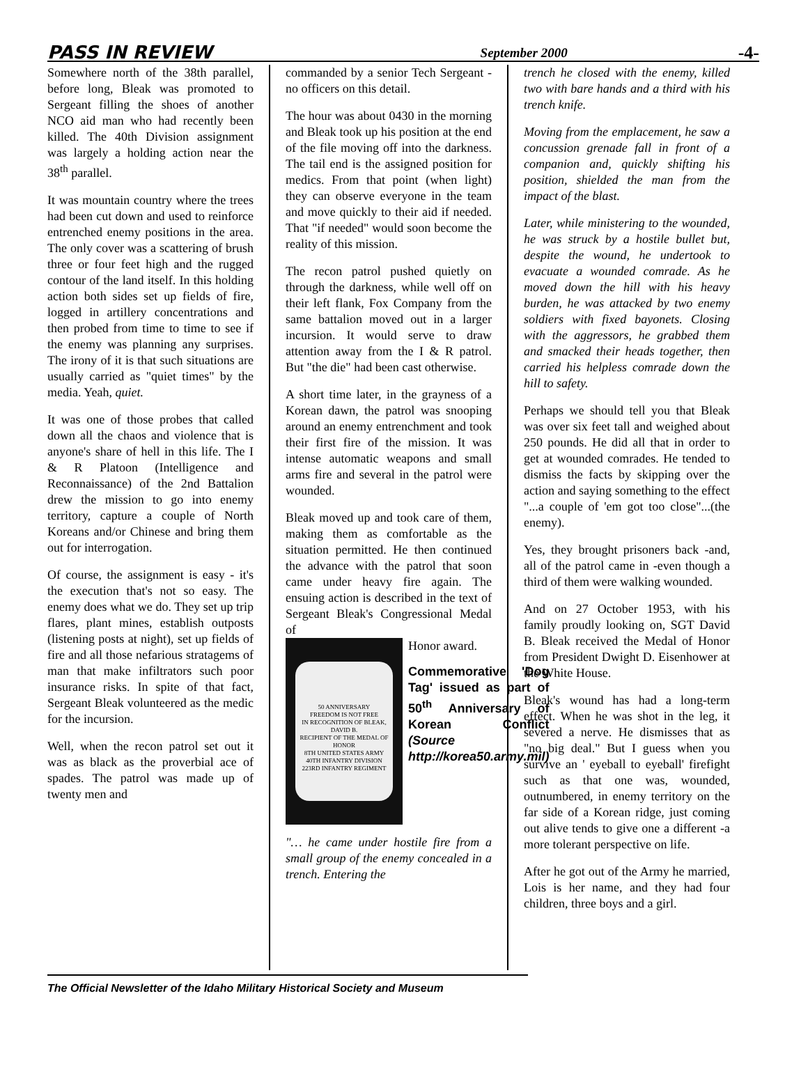PASS IN REVIEW September 2000 -4-
Somewhere north of the 38th parallel, before long, Bleak was promoted to Sergeant filling the shoes of another NCO aid man who had recently been killed. The 40th Division assignment was largely a holding action near the 38<sup>th</sup> parallel.
It was mountain country where the trees had been cut down and used to reinforce entrenched enemy positions in the area. The only cover was a scattering of brush three or four feet high and the rugged contour of the land itself. In this holding action both sides set up fields of fire, logged in artillery concentrations and then probed from time to time to see if the enemy was planning any surprises. The irony of it is that such situations are usually carried as "quiet times" by the media. Yeah, quiet.
It was one of those probes that called down all the chaos and violence that is anyone's share of hell in this life. The I & R Platoon (Intelligence and Reconnaissance) of the 2nd Battalion drew the mission to go into enemy territory, capture a couple of North Koreans and/or Chinese and bring them out for interrogation.
Of course, the assignment is easy - it's the execution that's not so easy. The enemy does what we do. They set up trip flares, plant mines, establish outposts (listening posts at night), set up fields of fire and all those nefarious stratagems of man that make infiltrators such poor insurance risks. In spite of that fact, Sergeant Bleak volunteered as the medic for the incursion.
Well, when the recon patrol set out it was as black as the proverbial ace of spades. The patrol was made up of twenty men and
commanded by a senior Tech Sergeant -no officers on this detail.
The hour was about 0430 in the morning and Bleak took up his position at the end of the file moving off into the darkness. The tail end is the assigned position for medics. From that point (when light) they can observe everyone in the team and move quickly to their aid if needed. That "if needed" would soon become the reality of this mission.
The recon patrol pushed quietly on through the darkness, while well off on their left flank, Fox Company from the same battalion moved out in a larger incursion. It would serve to draw attention away from the I & R patrol. But "the die" had been cast otherwise.
A short time later, in the grayness of a Korean dawn, the patrol was snooping around an enemy entrenchment and took their first fire of the mission. It was intense automatic weapons and small arms fire and several in the patrol were wounded.
Bleak moved up and took care of them, making them as comfortable as the situation permitted. He then continued the advance with the patrol that soon came under heavy fire again. The ensuing action is described in the text of Sergeant Bleak's Congressional Medal of
50 ANNIVERSARY
FREEDOM IS NOT FREE
IN RECOGNITION OF BLEAK, DAVID B.
RECIPIENT OF THE MEDAL OF HONOR
8TH UNITED STATES ARMY
40TH INFANTRY DIVISION
223RD INFANTRY REGIMENT
Honor award.
Commemorative 'Dog Tag' issued as part of 50<sup>th</sup> Anniversary of Korean Conflict (Source http://korea50.army.mil)
"… he came under hostile fire from a small group of the enemy concealed in a trench. Entering the
trench he closed with the enemy, killed two with bare hands and a third with his trench knife.
Moving from the emplacement, he saw a concussion grenade fall in front of a companion and, quickly shifting his position, shielded the man from the impact of the blast.
Later, while ministering to the wounded, he was struck by a hostile bullet but, despite the wound, he undertook to evacuate a wounded comrade. As he moved down the hill with his heavy burden, he was attacked by two enemy soldiers with fixed bayonets. Closing with the aggressors, he grabbed them and smacked their heads together, then carried his helpless comrade down the hill to safety.
Perhaps we should tell you that Bleak was over six feet tall and weighed about 250 pounds. He did all that in order to get at wounded comrades. He tended to dismiss the facts by skipping over the action and saying something to the effect "...a couple of 'em got too close"...(the enemy).
Yes, they brought prisoners back -and, all of the patrol came in -even though a third of them were walking wounded.
And on 27 October 1953, with his family proudly looking on, SGT David B. Bleak received the Medal of Honor from President Dwight D. Eisenhower at the White House.
Bleak's wound has had a long-term effect. When he was shot in the leg, it severed a nerve. He dismisses that as "no big deal." But I guess when you survive an ' eyeball to eyeball' firefight such as that one was, wounded, outnumbered, in enemy territory on the far side of a Korean ridge, just coming out alive tends to give one a different -a more tolerant perspective on life.
After he got out of the Army he married, Lois is her name, and they had four children, three boys and a girl.
The Official Newsletter of the Idaho Military Historical Society and Museum